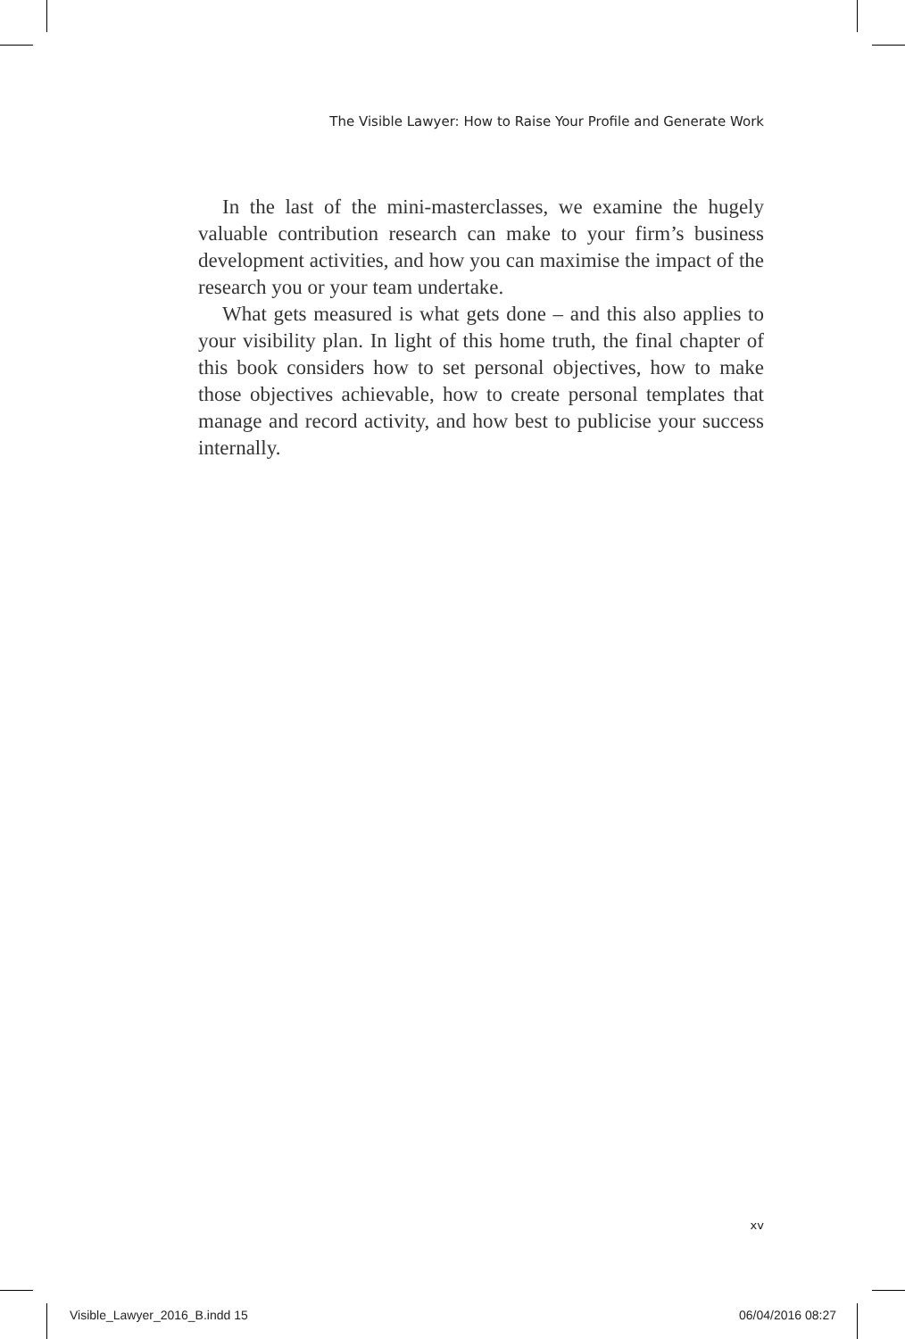The Visible Lawyer: How to Raise Your Profile and Generate Work
In the last of the mini-masterclasses, we examine the hugely valuable contribution research can make to your firm’s business development activities, and how you can maximise the impact of the research you or your team undertake.
What gets measured is what gets done – and this also applies to your visibility plan. In light of this home truth, the final chapter of this book considers how to set personal objectives, how to make those objectives achievable, how to create personal templates that manage and record activity, and how best to publicise your success internally.
xv
Visible_Lawyer_2016_B.indd 15 06/04/2016 08:27